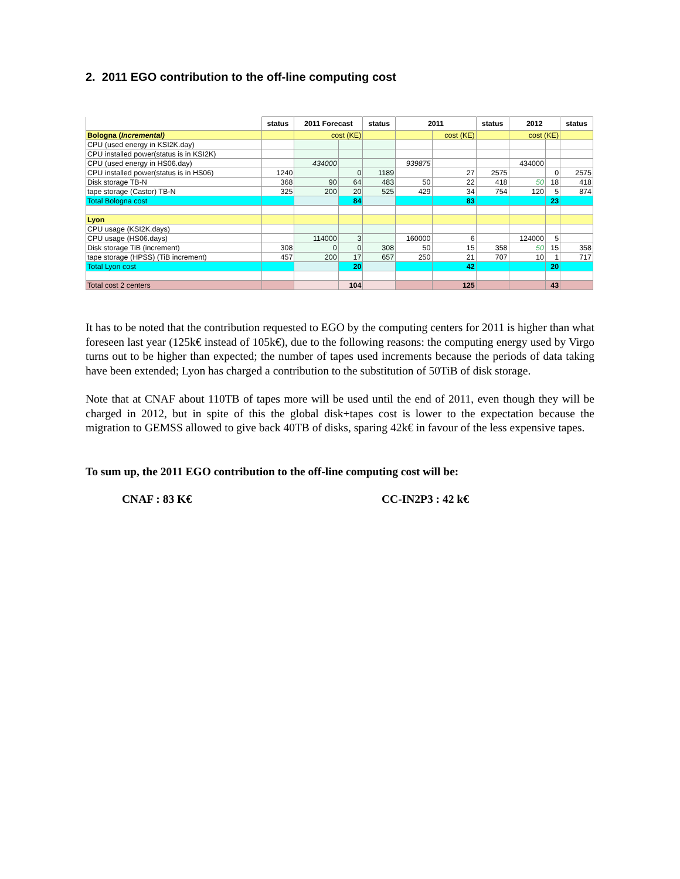2. 2011 EGO contribution to the off-line computing cost
| | status | 2011 Forecast | | status | 2011 | | status | 2012 | | status |
| --- | --- | --- | --- | --- | --- | --- | --- | --- | --- | --- |
| Bologna ( Incremental) | | cost (KE) | | | | cost (KE) | | cost (KE) | | |
| CPU (used energy in KSI2K.day) | | | | | | | | | | |
| CPU installed power(status is in KSI2K) | | | | | | | | | | |
| CPU (used energy in HS06.day) | | 434000 | | | 939875 | | | 434000 | | |
| CPU installed power(status is in HS06) | 1240 | | 0 | 1189 | | 27 | 2575 | | 0 | 2575 |
| Disk storage TB-N | 368 | 90 | 64 | 483 | 50 | 22 | 418 | 50 | 18 | 418 |
| tape storage (Castor) TB-N | 325 | 200 | 20 | 525 | 429 | 34 | 754 | 120 | 5 | 874 |
| Total Bologna cost | | | 84 | | | 83 | | | 23 | |
| Lyon | | | | | | | | | | |
| CPU usage (KSI2K.days) | | | | | | | | | | |
| CPU usage (HS06.days) | | 114000 | 3 | | 160000 | 6 | | 124000 | 5 | |
| Disk storage TiB (increment) | 308 | 0 | 0 | 308 | 50 | 15 | 358 | 50 | 15 | 358 |
| tape storage (HPSS) (TiB increment) | 457 | 200 | 17 | 657 | 250 | 21 | 707 | 10 | 1 | 717 |
| Total Lyon cost | | | 20 | | | 42 | | | 20 | |
| Total cost 2 centers | | | 104 | | | 125 | | | 43 | |
It has to be noted that the contribution requested to EGO by the computing centers for 2011 is higher than what foreseen last year (125k€ instead of 105k€), due to the following reasons: the computing energy used by Virgo turns out to be higher than expected; the number of tapes used increments because the periods of data taking have been extended; Lyon has charged a contribution to the substitution of 50TiB of disk storage.
Note that at CNAF about 110TB of tapes more will be used until the end of 2011, even though they will be charged in 2012, but in spite of this the global disk+tapes cost is lower to the expectation because the migration to GEMSS allowed to give back 40TB of disks, sparing 42k€ in favour of the less expensive tapes.
To sum up, the 2011 EGO contribution to the off-line computing cost will be:
CNAF : 83 K€ CC-IN2P3 : 42 k€